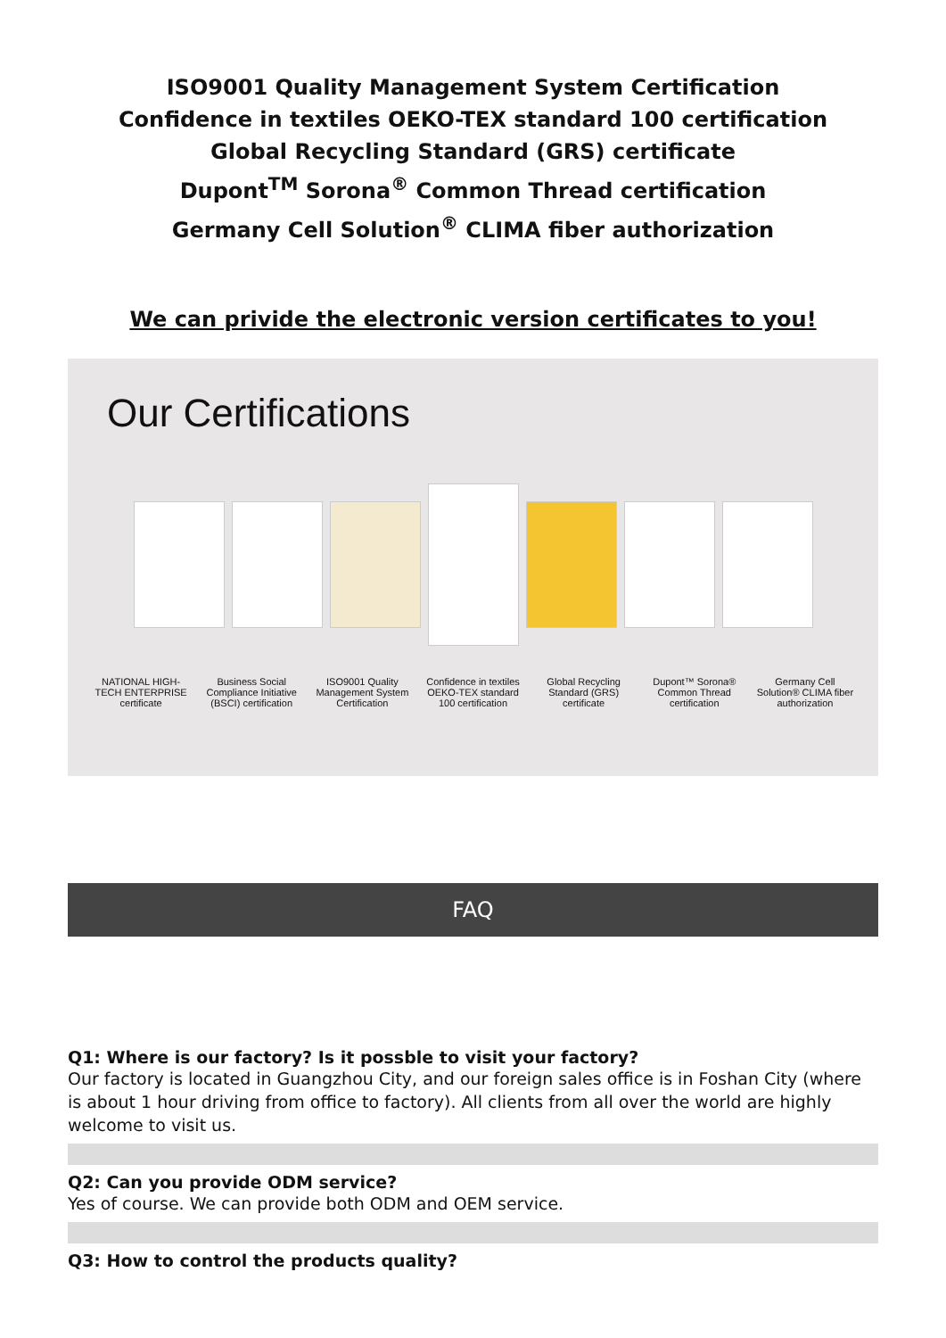ISO9001 Quality Management System Certification
Confidence in textiles OEKO-TEX standard 100 certification
Global Recycling Standard (GRS) certificate
Dupont<sup>TM</sup> Sorona<sup>®</sup> Common Thread certification
Germany Cell Solution<sup>®</sup> CLIMA fiber authorization
We can privide the electronic version certificates to you!
Our Certifications
NATIONAL HIGH-TECH ENTERPRISE certificate
Business Social Compliance Initiative (BSCI) certification
ISO9001 Quality Management System Certification
Confidence in textiles OEKO-TEX standard 100 certification
Global Recycling Standard (GRS) certificate
Dupont™ Sorona® Common Thread certification
Germany Cell Solution® CLIMA fiber authorization
FAQ
Q1: Where is our factory? Is it possble to visit your factory?
Our factory is located in Guangzhou City, and our foreign sales office is in Foshan City (where is about 1 hour driving from office to factory). All clients from all over the world are highly welcome to visit us.
Q2: Can you provide ODM service?
Yes of course. We can provide both ODM and OEM service.
Q3: How to control the products quality?